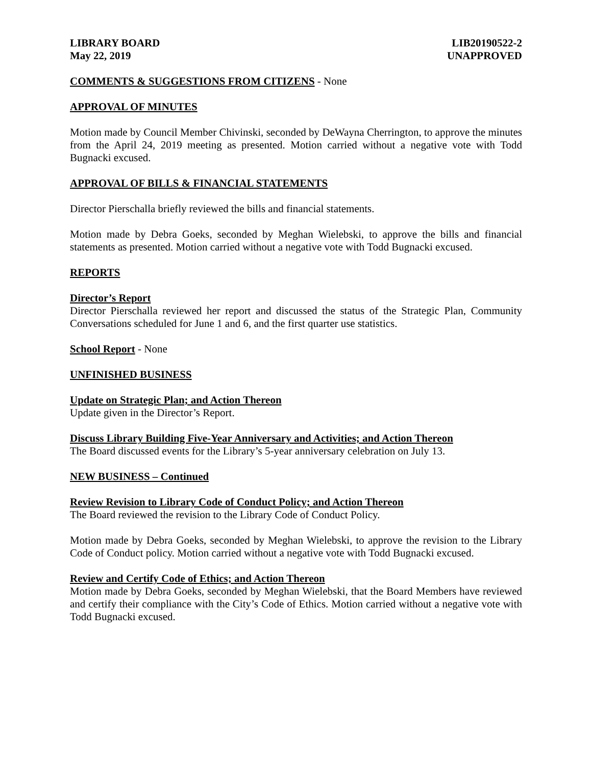LIBRARY BOARD
May 22, 2019
LIB20190522-2
UNAPPROVED
COMMENTS & SUGGESTIONS FROM CITIZENS - None
APPROVAL OF MINUTES
Motion made by Council Member Chivinski, seconded by DeWayna Cherrington, to approve the minutes from the April 24, 2019 meeting as presented. Motion carried without a negative vote with Todd Bugnacki excused.
APPROVAL OF BILLS & FINANCIAL STATEMENTS
Director Pierschalla briefly reviewed the bills and financial statements.
Motion made by Debra Goeks, seconded by Meghan Wielebski, to approve the bills and financial statements as presented. Motion carried without a negative vote with Todd Bugnacki excused.
REPORTS
Director’s Report
Director Pierschalla reviewed her report and discussed the status of the Strategic Plan, Community Conversations scheduled for June 1 and 6, and the first quarter use statistics.
School Report - None
UNFINISHED BUSINESS
Update on Strategic Plan; and Action Thereon
Update given in the Director’s Report.
Discuss Library Building Five-Year Anniversary and Activities; and Action Thereon
The Board discussed events for the Library’s 5-year anniversary celebration on July 13.
NEW BUSINESS – Continued
Review Revision to Library Code of Conduct Policy; and Action Thereon
The Board reviewed the revision to the Library Code of Conduct Policy.
Motion made by Debra Goeks, seconded by Meghan Wielebski, to approve the revision to the Library Code of Conduct policy. Motion carried without a negative vote with Todd Bugnacki excused.
Review and Certify Code of Ethics; and Action Thereon
Motion made by Debra Goeks, seconded by Meghan Wielebski, that the Board Members have reviewed and certify their compliance with the City’s Code of Ethics. Motion carried without a negative vote with Todd Bugnacki excused.